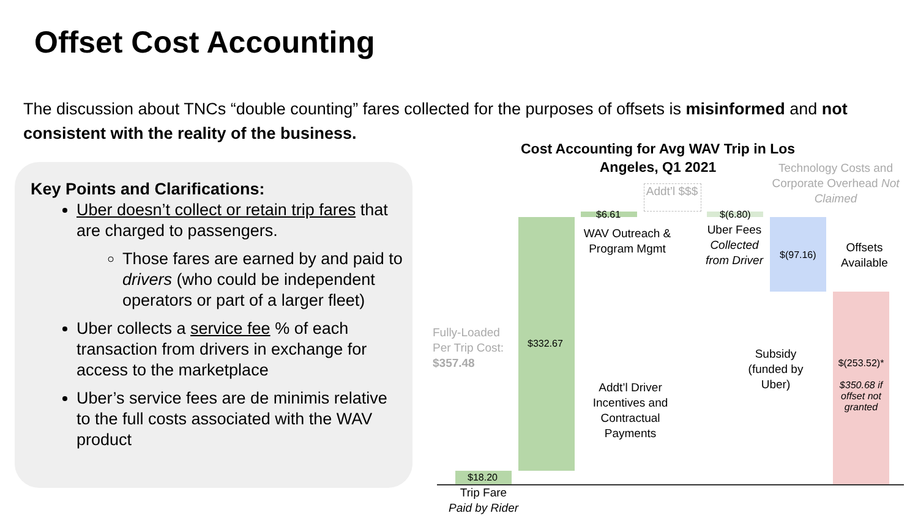Offset Cost Accounting
The discussion about TNCs “double counting” fares collected for the purposes of offsets is misinformed and not consistent with the reality of the business.
Key Points and Clarifications:
Uber doesn’t collect or retain trip fares that are charged to passengers.
Those fares are earned by and paid to drivers (who could be independent operators or part of a larger fleet)
Uber collects a service fee % of each transaction from drivers in exchange for access to the marketplace
Uber’s service fees are de minimis relative to the full costs associated with the WAV product
Cost Accounting for Avg WAV Trip in Los Angeles, Q1 2021
Technology Costs and Corporate Overhead Not Claimed
Addt’l $$$
$18.20
$332.67
$6.61 $(6.80)
$(97.16)
$(253.52)*
$350.68 if offset not granted
Trip Fare
Paid by Rider
WAV Outreach & Program Mgmt
Uber Fees Collected from Driver
Offsets Available
Subsidy (funded by Uber)
Addt’l Driver Incentives and Contractual Payments
Fully-Loaded
Per Trip Cost:
$357.48